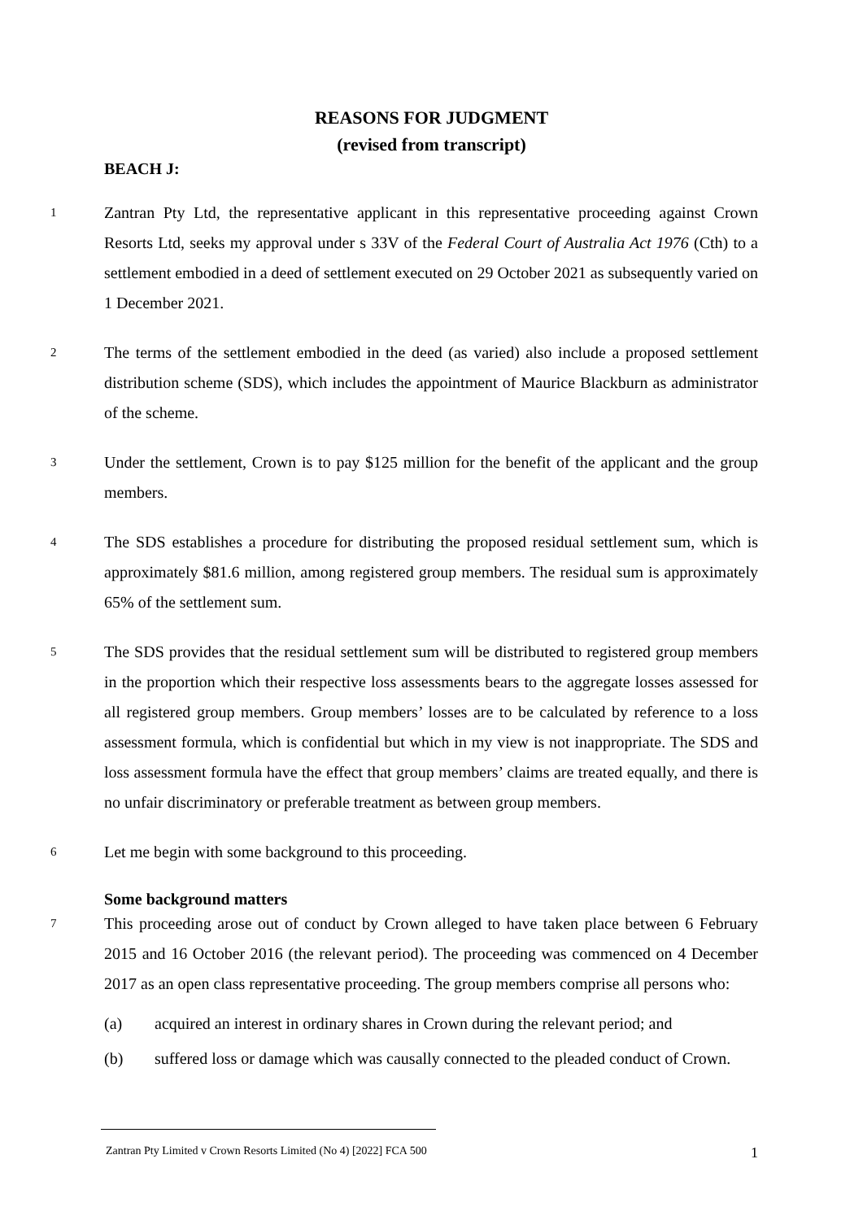REASONS FOR JUDGMENT
(revised from transcript)
BEACH J:
1
Zantran Pty Ltd, the representative applicant in this representative proceeding against Crown Resorts Ltd, seeks my approval under s 33V of the Federal Court of Australia Act 1976 (Cth) to a settlement embodied in a deed of settlement executed on 29 October 2021 as subsequently varied on 1 December 2021.
2
The terms of the settlement embodied in the deed (as varied) also include a proposed settlement distribution scheme (SDS), which includes the appointment of Maurice Blackburn as administrator of the scheme.
3
Under the settlement, Crown is to pay $125 million for the benefit of the applicant and the group members.
4
The SDS establishes a procedure for distributing the proposed residual settlement sum, which is approximately $81.6 million, among registered group members. The residual sum is approximately 65% of the settlement sum.
5
The SDS provides that the residual settlement sum will be distributed to registered group members in the proportion which their respective loss assessments bears to the aggregate losses assessed for all registered group members. Group members’ losses are to be calculated by reference to a loss assessment formula, which is confidential but which in my view is not inappropriate. The SDS and loss assessment formula have the effect that group members’ claims are treated equally, and there is no unfair discriminatory or preferable treatment as between group members.
6
Let me begin with some background to this proceeding.
Some background matters
7
This proceeding arose out of conduct by Crown alleged to have taken place between 6 February 2015 and 16 October 2016 (the relevant period). The proceeding was commenced on 4 December 2017 as an open class representative proceeding. The group members comprise all persons who:
(a) acquired an interest in ordinary shares in Crown during the relevant period; and
(b) suffered loss or damage which was causally connected to the pleaded conduct of Crown.
Zantran Pty Limited v Crown Resorts Limited (No 4) [2022] FCA 500 1